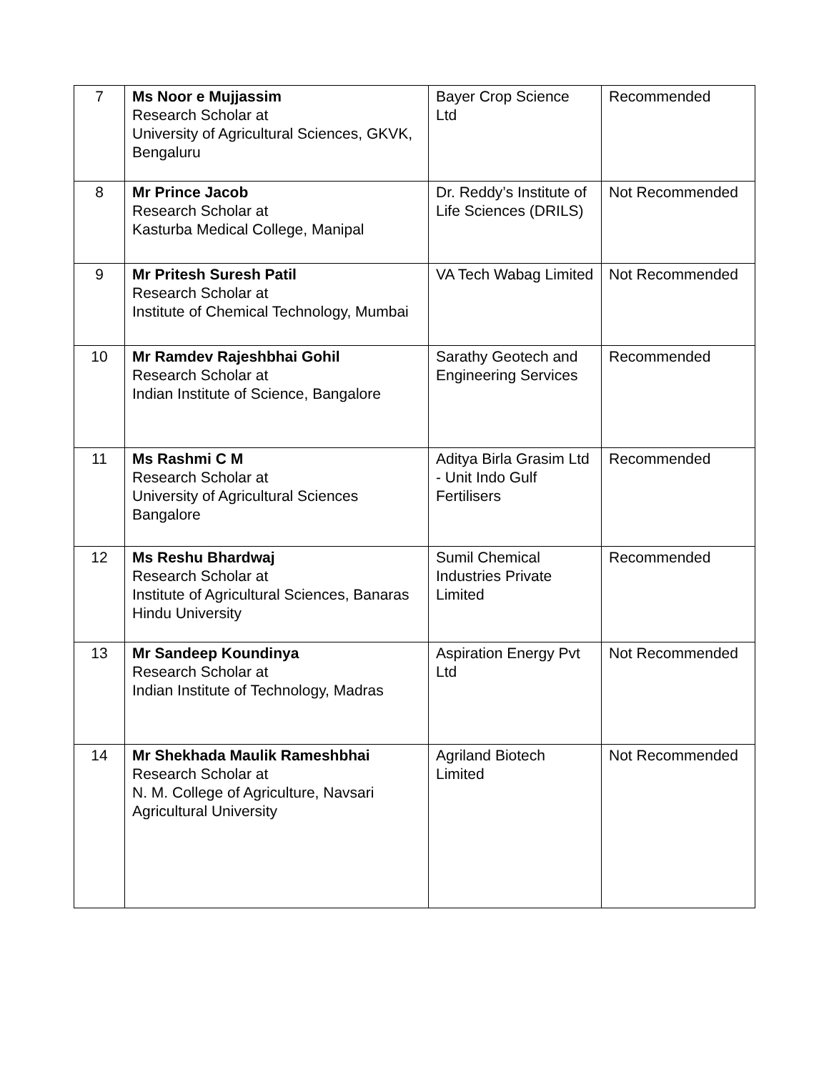| 7 | Ms Noor e Mujjassim Research Scholar at University of Agricultural Sciences, GKVK, Bengaluru | Bayer Crop Science Ltd | Recommended |
| 8 | Mr Prince Jacob Research Scholar at Kasturba Medical College, Manipal | Dr. Reddy’s Institute of Life Sciences (DRILS) | Not Recommended |
| 9 | Mr Pritesh Suresh Patil Research Scholar at Institute of Chemical Technology, Mumbai | VA Tech Wabag Limited | Not Recommended |
| 10 | Mr Ramdev Rajeshbhai Gohil Research Scholar at Indian Institute of Science, Bangalore | Sarathy Geotech and Engineering Services | Recommended |
| 11 | Ms Rashmi C M Research Scholar at University of Agricultural Sciences Bangalore | Aditya Birla Grasim Ltd - Unit Indo Gulf Fertilisers | Recommended |
| 12 | Ms Reshu Bhardwaj Research Scholar at Institute of Agricultural Sciences, Banaras Hindu University | Sumil Chemical Industries Private Limited | Recommended |
| 13 | Mr Sandeep Koundinya Research Scholar at Indian Institute of Technology, Madras | Aspiration Energy Pvt Ltd | Not Recommended |
| 14 | Mr Shekhada Maulik Rameshbhai Research Scholar at N. M. College of Agriculture, Navsari Agricultural University | Agriland Biotech Limited | Not Recommended |